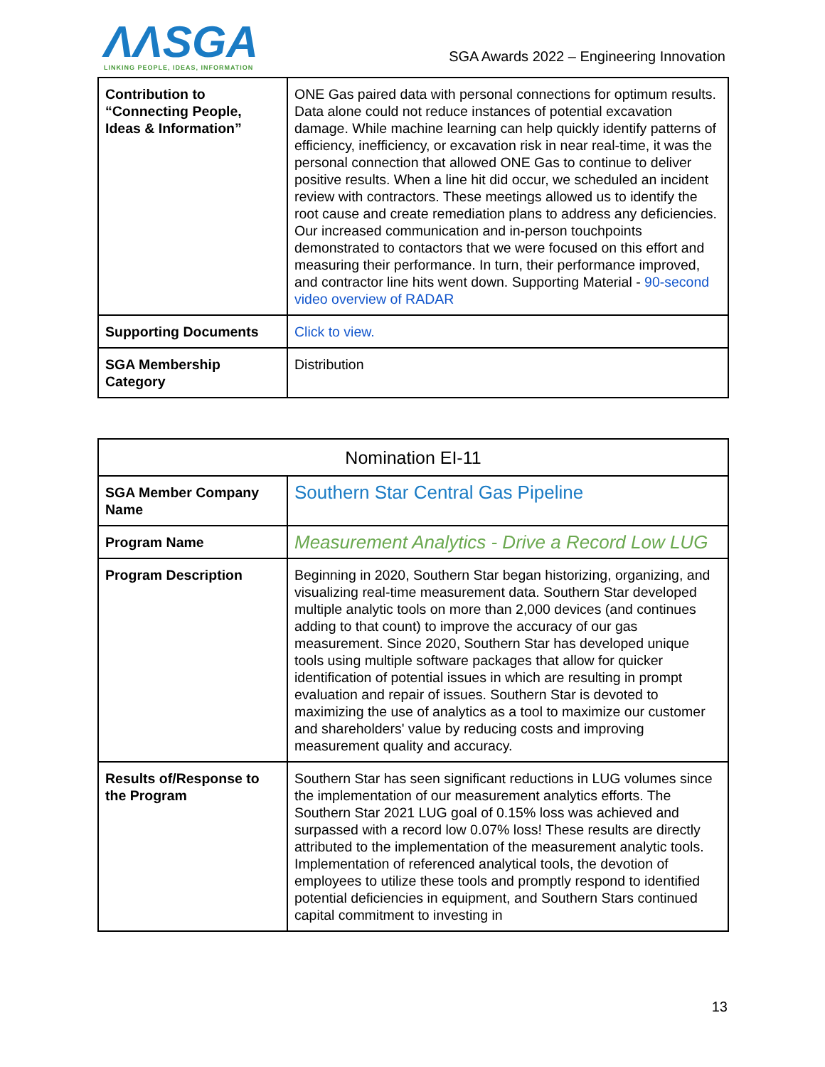ɅɅSGA
LINKING PEOPLE, IDEAS, INFORMATION
SGA Awards 2022 – Engineering Innovation
| Contribution to “Connecting People, Ideas & Information” | ONE Gas paired data with personal connections for optimum results. Data alone could not reduce instances of potential excavation damage. While machine learning can help quickly identify patterns of efficiency, inefficiency, or excavation risk in near real-time, it was the personal connection that allowed ONE Gas to continue to deliver positive results. When a line hit did occur, we scheduled an incident review with contractors. These meetings allowed us to identify the root cause and create remediation plans to address any deficiencies. Our increased communication and in-person touchpoints demonstrated to contactors that we were focused on this effort and measuring their performance. In turn, their performance improved, and contractor line hits went down. Supporting Material - 90-second video overview of RADAR |
| Supporting Documents | Click to view. |
| SGA Membership Category | Distribution |
| Nomination EI-11 | |
| SGA Member Company Name | Southern Star Central Gas Pipeline |
| Program Name | Measurement Analytics - Drive a Record Low LUG |
| Program Description | Beginning in 2020, Southern Star began historizing, organizing, and visualizing real-time measurement data. Southern Star developed multiple analytic tools on more than 2,000 devices (and continues adding to that count) to improve the accuracy of our gas measurement. Since 2020, Southern Star has developed unique tools using multiple software packages that allow for quicker identification of potential issues in which are resulting in prompt evaluation and repair of issues. Southern Star is devoted to maximizing the use of analytics as a tool to maximize our customer and shareholders' value by reducing costs and improving measurement quality and accuracy. |
| Results of/Response to the Program | Southern Star has seen significant reductions in LUG volumes since the implementation of our measurement analytics efforts. The Southern Star 2021 LUG goal of 0.15% loss was achieved and surpassed with a record low 0.07% loss! These results are directly attributed to the implementation of the measurement analytic tools. Implementation of referenced analytical tools, the devotion of employees to utilize these tools and promptly respond to identified potential deficiencies in equipment, and Southern Stars continued capital commitment to investing in |
13